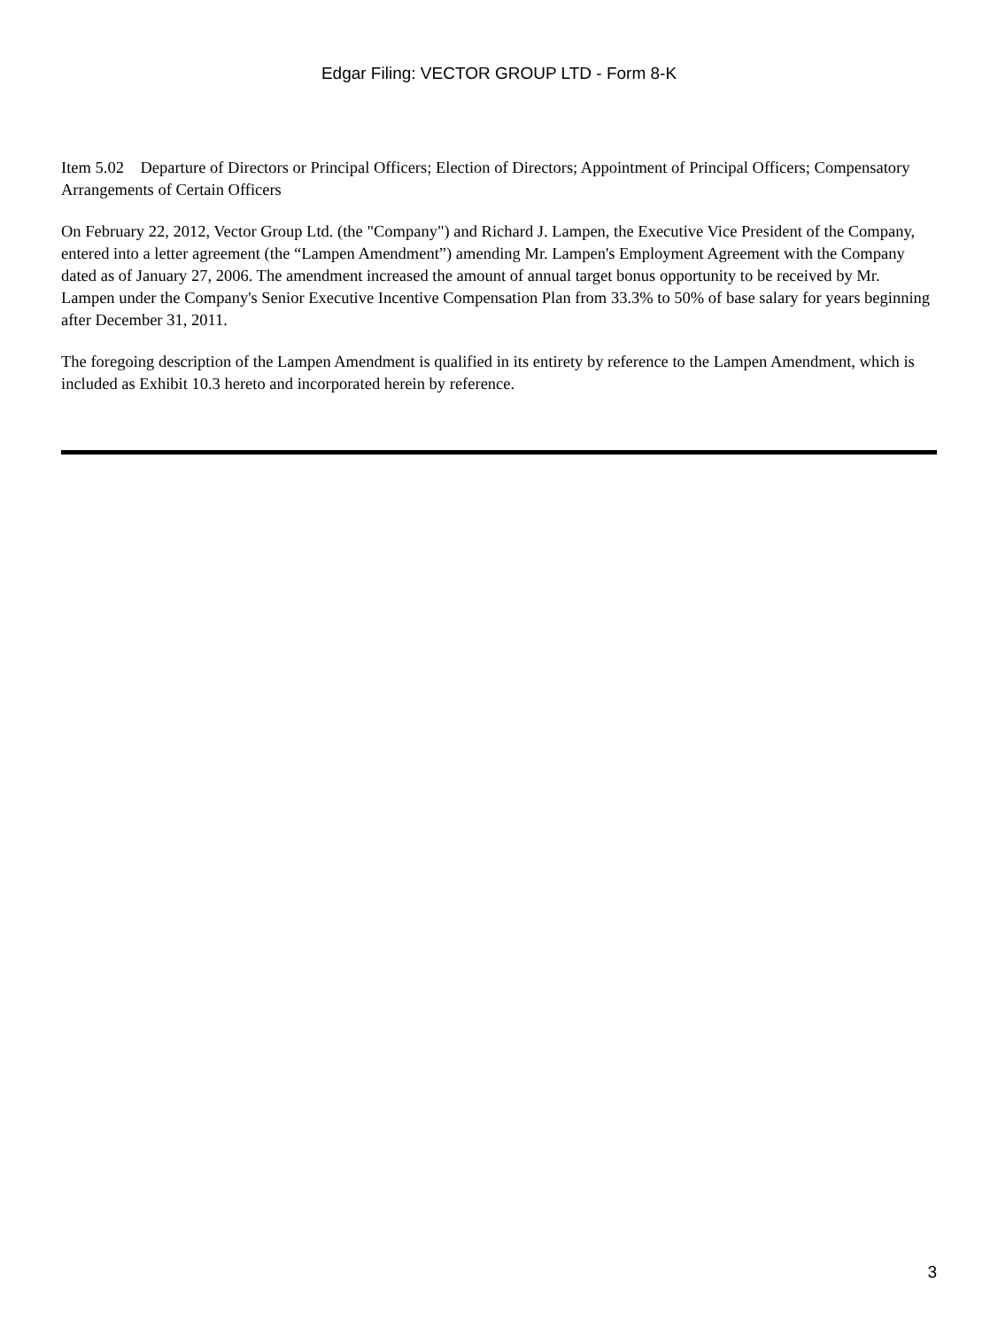Edgar Filing: VECTOR GROUP LTD - Form 8-K
Item 5.02 Departure of Directors or Principal Officers; Election of Directors; Appointment of Principal Officers; Compensatory Arrangements of Certain Officers
On February 22, 2012, Vector Group Ltd. (the "Company") and Richard J. Lampen, the Executive Vice President of the Company, entered into a letter agreement (the “Lampen Amendment”) amending Mr. Lampen's Employment Agreement with the Company dated as of January 27, 2006. The amendment increased the amount of annual target bonus opportunity to be received by Mr. Lampen under the Company's Senior Executive Incentive Compensation Plan from 33.3% to 50% of base salary for years beginning after December 31, 2011.
The foregoing description of the Lampen Amendment is qualified in its entirety by reference to the Lampen Amendment, which is included as Exhibit 10.3 hereto and incorporated herein by reference.
3